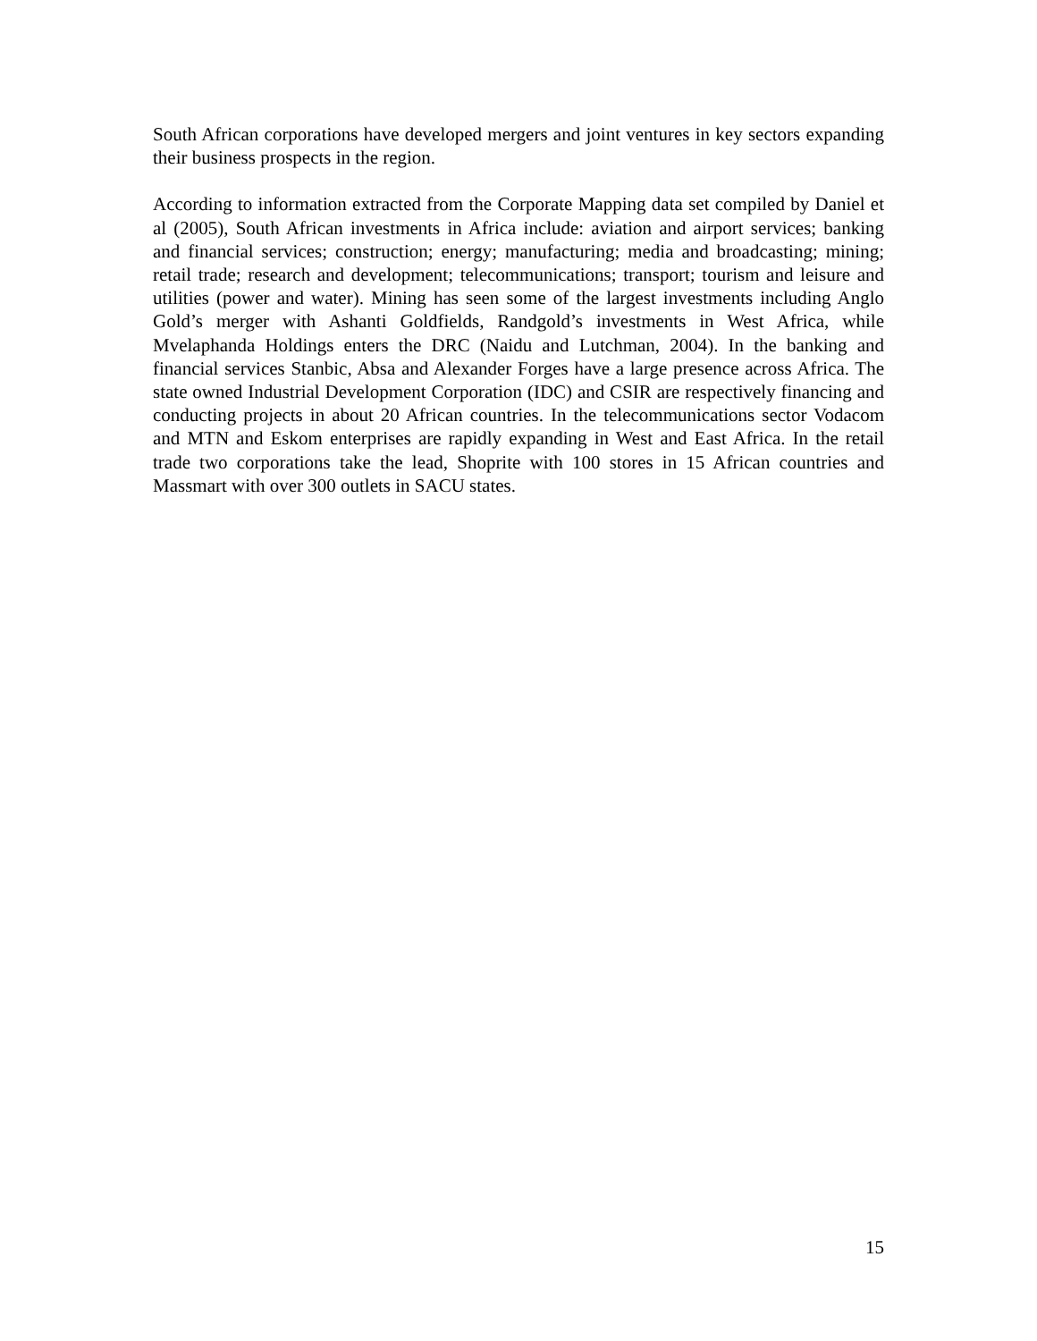South African corporations have developed mergers and joint ventures in key sectors expanding their business prospects in the region.
According to information extracted from the Corporate Mapping data set compiled by Daniel et al (2005), South African investments in Africa include: aviation and airport services; banking and financial services; construction; energy; manufacturing; media and broadcasting; mining; retail trade; research and development; telecommunications; transport; tourism and leisure and utilities (power and water). Mining has seen some of the largest investments including Anglo Gold’s merger with Ashanti Goldfields, Randgold’s investments in West Africa, while Mvelaphanda Holdings enters the DRC (Naidu and Lutchman, 2004). In the banking and financial services Stanbic, Absa and Alexander Forges have a large presence across Africa. The state owned Industrial Development Corporation (IDC) and CSIR are respectively financing and conducting projects in about 20 African countries. In the telecommunications sector Vodacom and MTN and Eskom enterprises are rapidly expanding in West and East Africa. In the retail trade two corporations take the lead, Shoprite with 100 stores in 15 African countries and Massmart with over 300 outlets in SACU states.
15